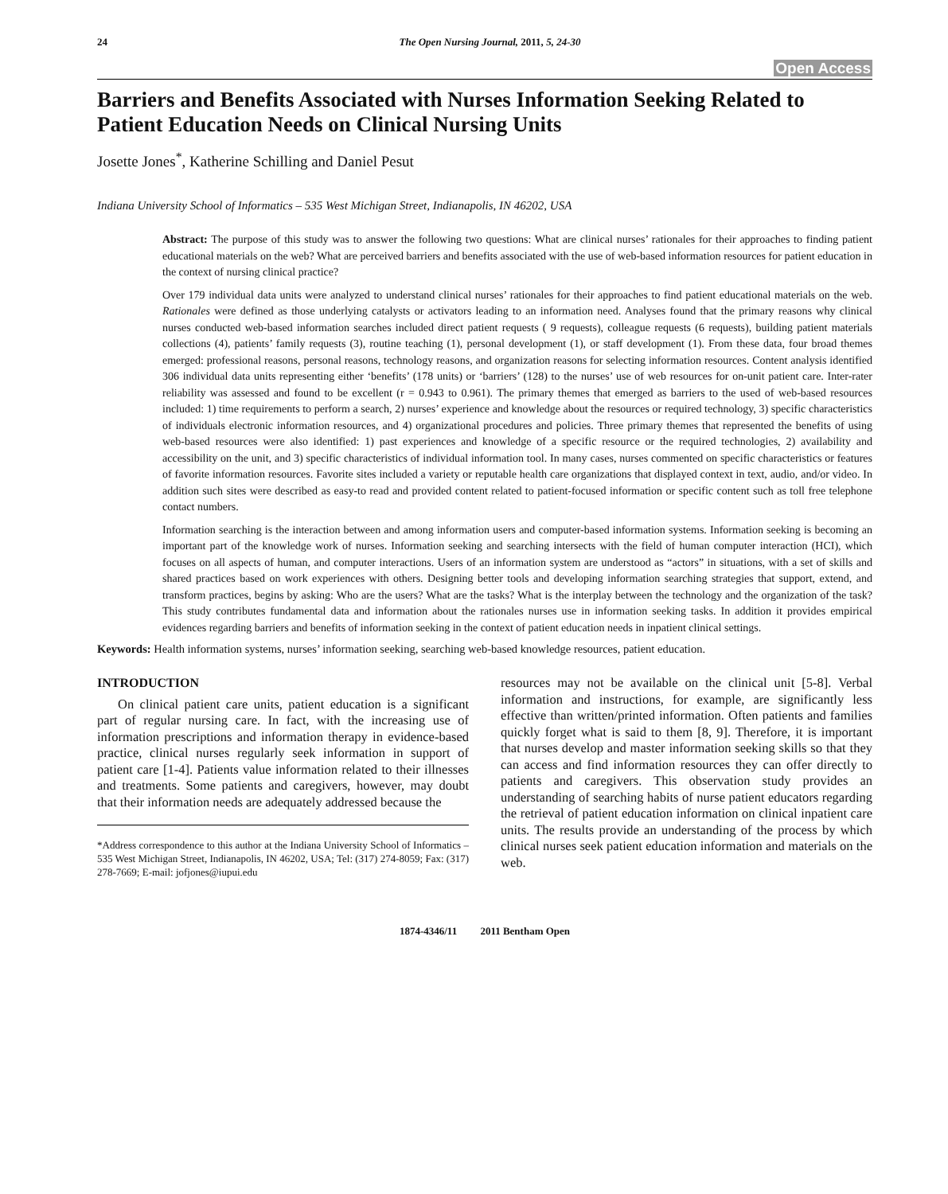24 The Open Nursing Journal, 2011, 5, 24-30
Open Access
Barriers and Benefits Associated with Nurses Information Seeking Related to Patient Education Needs on Clinical Nursing Units
Josette Jones<sup>*</sup>, Katherine Schilling and Daniel Pesut
Indiana University School of Informatics – 535 West Michigan Street, Indianapolis, IN 46202, USA
Abstract: The purpose of this study was to answer the following two questions: What are clinical nurses’ rationales for their approaches to finding patient educational materials on the web? What are perceived barriers and benefits associated with the use of web-based information resources for patient education in the context of nursing clinical practice?
Over 179 individual data units were analyzed to understand clinical nurses’ rationales for their approaches to find patient educational materials on the web. Rationales were defined as those underlying catalysts or activators leading to an information need. Analyses found that the primary reasons why clinical nurses conducted web-based information searches included direct patient requests ( 9 requests), colleague requests (6 requests), building patient materials collections (4), patients’ family requests (3), routine teaching (1), personal development (1), or staff development (1). From these data, four broad themes emerged: professional reasons, personal reasons, technology reasons, and organization reasons for selecting information resources. Content analysis identified 306 individual data units representing either ‘benefits’ (178 units) or ‘barriers’ (128) to the nurses’ use of web resources for on-unit patient care. Inter-rater reliability was assessed and found to be excellent (r = 0.943 to 0.961). The primary themes that emerged as barriers to the used of web-based resources included: 1) time requirements to perform a search, 2) nurses’ experience and knowledge about the resources or required technology, 3) specific characteristics of individuals electronic information resources, and 4) organizational procedures and policies. Three primary themes that represented the benefits of using web-based resources were also identified: 1) past experiences and knowledge of a specific resource or the required technologies, 2) availability and accessibility on the unit, and 3) specific characteristics of individual information tool. In many cases, nurses commented on specific characteristics or features of favorite information resources. Favorite sites included a variety or reputable health care organizations that displayed context in text, audio, and/or video. In addition such sites were described as easy-to read and provided content related to patient-focused information or specific content such as toll free telephone contact numbers.
Information searching is the interaction between and among information users and computer-based information systems. Information seeking is becoming an important part of the knowledge work of nurses. Information seeking and searching intersects with the field of human computer interaction (HCI), which focuses on all aspects of human, and computer interactions. Users of an information system are understood as “actors” in situations, with a set of skills and shared practices based on work experiences with others. Designing better tools and developing information searching strategies that support, extend, and transform practices, begins by asking: Who are the users? What are the tasks? What is the interplay between the technology and the organization of the task? This study contributes fundamental data and information about the rationales nurses use in information seeking tasks. In addition it provides empirical evidences regarding barriers and benefits of information seeking in the context of patient education needs in inpatient clinical settings.
Keywords: Health information systems, nurses’ information seeking, searching web-based knowledge resources, patient education.
INTRODUCTION
On clinical patient care units, patient education is a significant part of regular nursing care. In fact, with the increasing use of information prescriptions and information therapy in evidence-based practice, clinical nurses regularly seek information in support of patient care [1-4]. Patients value information related to their illnesses and treatments. Some patients and caregivers, however, may doubt that their information needs are adequately addressed because the
*Address correspondence to this author at the Indiana University School of Informatics – 535 West Michigan Street, Indianapolis, IN 46202, USA; Tel: (317) 274-8059; Fax: (317) 278-7669; E-mail: jofjones@iupui.edu
resources may not be available on the clinical unit [5-8]. Verbal information and instructions, for example, are significantly less effective than written/printed information. Often patients and families quickly forget what is said to them [8, 9]. Therefore, it is important that nurses develop and master information seeking skills so that they can access and find information resources they can offer directly to patients and caregivers. This observation study provides an understanding of searching habits of nurse patient educators regarding the retrieval of patient education information on clinical inpatient care units. The results provide an understanding of the process by which clinical nurses seek patient education information and materials on the web.
1874-4346/11 2011 Bentham Open